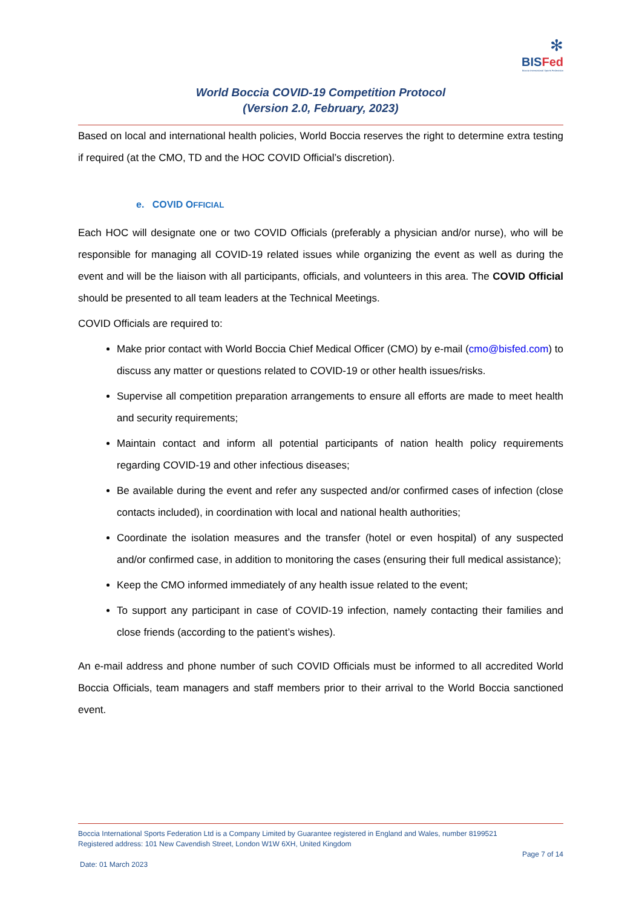✻
BISFed
Boccia International Sports Federation
World Boccia COVID-19 Competition Protocol
(Version 2.0, February, 2023)
Based on local and international health policies, World Boccia reserves the right to determine extra testing if required (at the CMO, TD and the HOC COVID Official’s discretion).
e. COVID OFFICIAL
Each HOC will designate one or two COVID Officials (preferably a physician and/or nurse), who will be responsible for managing all COVID-19 related issues while organizing the event as well as during the event and will be the liaison with all participants, officials, and volunteers in this area. The COVID Official should be presented to all team leaders at the Technical Meetings.
COVID Officials are required to:
Make prior contact with World Boccia Chief Medical Officer (CMO) by e-mail (cmo@bisfed.com) to discuss any matter or questions related to COVID-19 or other health issues/risks.
Supervise all competition preparation arrangements to ensure all efforts are made to meet health and security requirements;
Maintain contact and inform all potential participants of nation health policy requirements regarding COVID-19 and other infectious diseases;
Be available during the event and refer any suspected and/or confirmed cases of infection (close contacts included), in coordination with local and national health authorities;
Coordinate the isolation measures and the transfer (hotel or even hospital) of any suspected and/or confirmed case, in addition to monitoring the cases (ensuring their full medical assistance);
Keep the CMO informed immediately of any health issue related to the event;
To support any participant in case of COVID-19 infection, namely contacting their families and close friends (according to the patient’s wishes).
An e-mail address and phone number of such COVID Officials must be informed to all accredited World Boccia Officials, team managers and staff members prior to their arrival to the World Boccia sanctioned event.
Boccia International Sports Federation Ltd is a Company Limited by Guarantee registered in England and Wales, number 8199521
Registered address: 101 New Cavendish Street, London W1W 6XH, United Kingdom
Page 7 of 14
Date: 01 March 2023